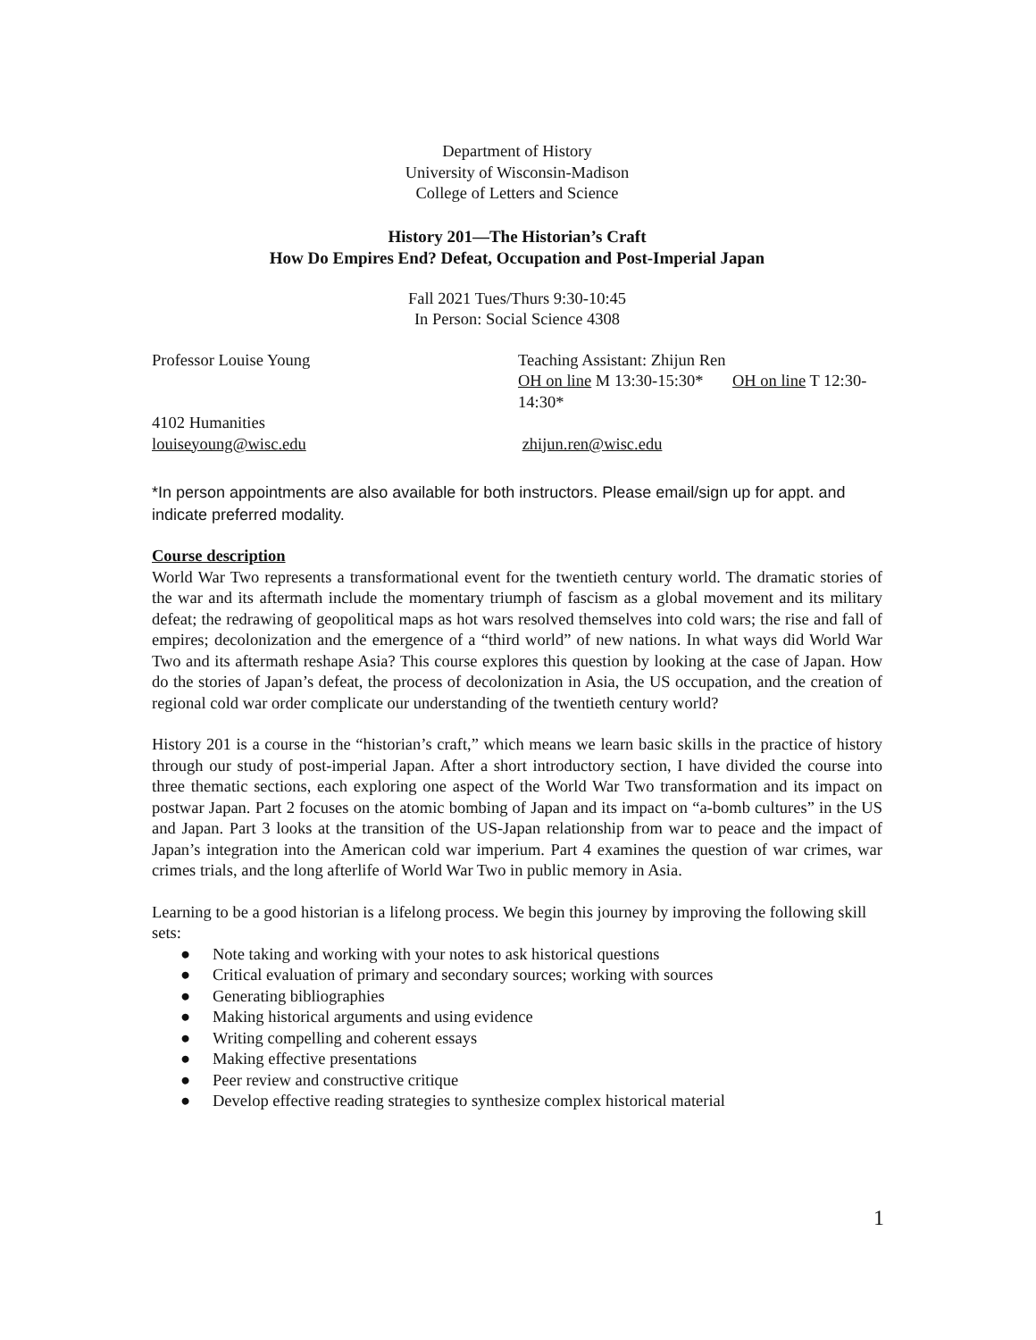Department of History
University of Wisconsin-Madison
College of Letters and Science
History 201—The Historian’s Craft
How Do Empires End? Defeat, Occupation and Post-Imperial Japan
Fall 2021 Tues/Thurs 9:30-10:45
In Person: Social Science 4308
Professor Louise Young Teaching Assistant: Zhijun Ren
OH on line M 13:30-15:30* OH on line T 12:30-14:30*
4102 Humanities
louiseyoung@wisc.edu
zhijun.ren@wisc.edu
*In person appointments are also available for both instructors. Please email/sign up for appt. and indicate preferred modality.
Course description
World War Two represents a transformational event for the twentieth century world. The dramatic stories of the war and its aftermath include the momentary triumph of fascism as a global movement and its military defeat; the redrawing of geopolitical maps as hot wars resolved themselves into cold wars; the rise and fall of empires; decolonization and the emergence of a “third world” of new nations. In what ways did World War Two and its aftermath reshape Asia? This course explores this question by looking at the case of Japan. How do the stories of Japan’s defeat, the process of decolonization in Asia, the US occupation, and the creation of regional cold war order complicate our understanding of the twentieth century world?
History 201 is a course in the “historian’s craft,” which means we learn basic skills in the practice of history through our study of post-imperial Japan. After a short introductory section, I have divided the course into three thematic sections, each exploring one aspect of the World War Two transformation and its impact on postwar Japan. Part 2 focuses on the atomic bombing of Japan and its impact on “a-bomb cultures” in the US and Japan. Part 3 looks at the transition of the US-Japan relationship from war to peace and the impact of Japan’s integration into the American cold war imperium. Part 4 examines the question of war crimes, war crimes trials, and the long afterlife of World War Two in public memory in Asia.
Learning to be a good historian is a lifelong process. We begin this journey by improving the following skill sets:
● Note taking and working with your notes to ask historical questions
● Critical evaluation of primary and secondary sources; working with sources
● Generating bibliographies
● Making historical arguments and using evidence
● Writing compelling and coherent essays
● Making effective presentations
● Peer review and constructive critique
● Develop effective reading strategies to synthesize complex historical material
1